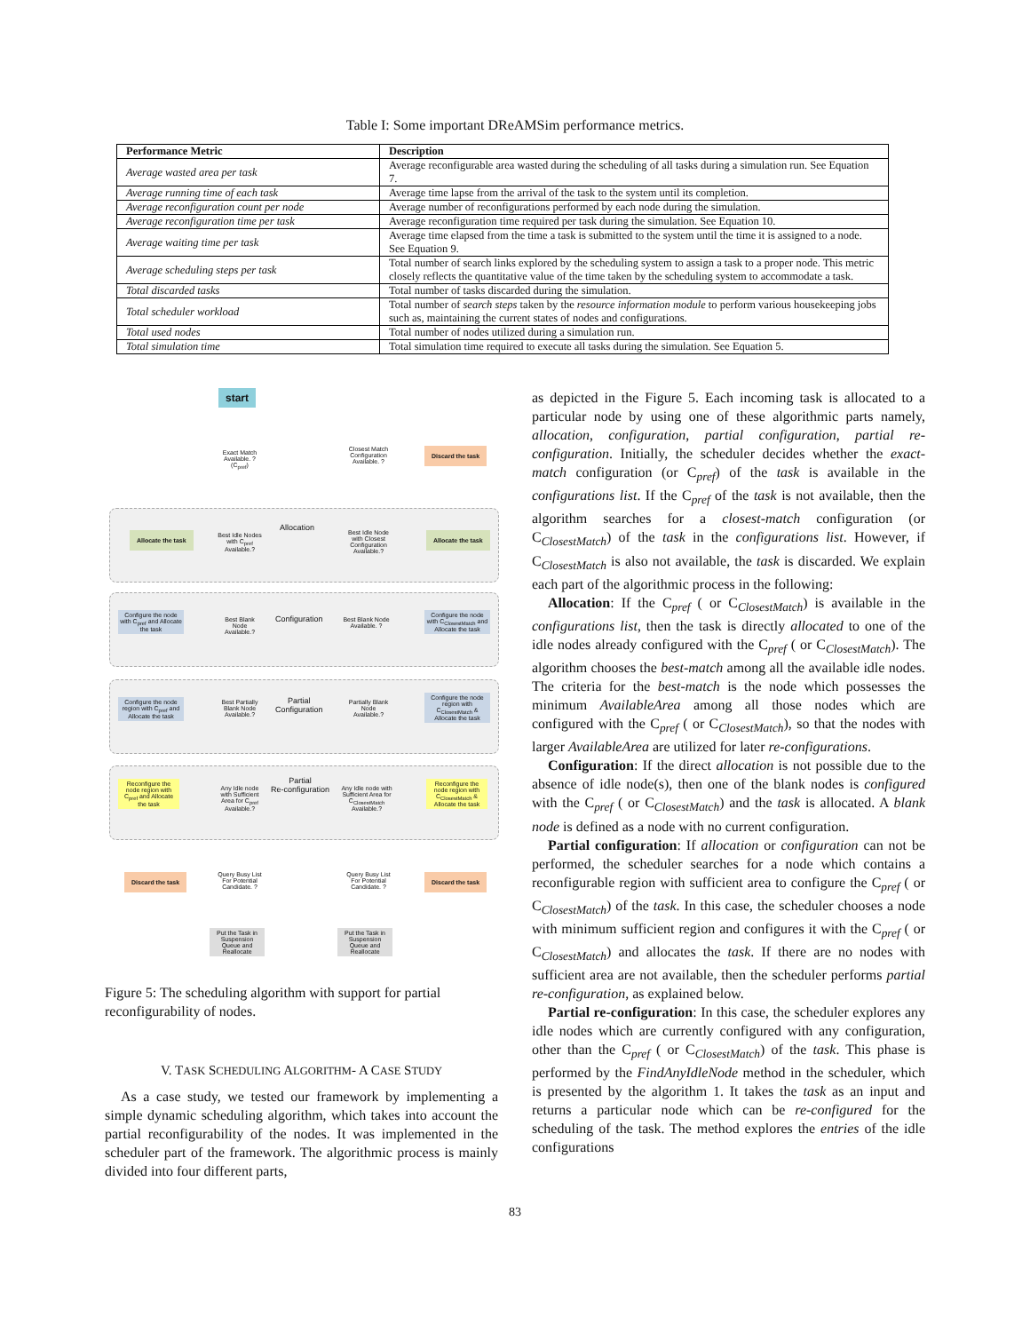Table I: Some important DReAMSim performance metrics.
| Performance Metric | Description |
| --- | --- |
| Average wasted area per task | Average reconfigurable area wasted during the scheduling of all tasks during a simulation run. See Equation 7. |
| Average running time of each task | Average time lapse from the arrival of the task to the system until its completion. |
| Average reconfiguration count per node | Average number of reconfigurations performed by each node during the simulation. |
| Average reconfiguration time per task | Average reconfiguration time required per task during the simulation. See Equation 10. |
| Average waiting time per task | Average time elapsed from the time a task is submitted to the system until the time it is assigned to a node. See Equation 9. |
| Average scheduling steps per task | Total number of search links explored by the scheduling system to assign a task to a proper node. This metric closely reflects the quantitative value of the time taken by the scheduling system to accommodate a task. |
| Total discarded tasks | Total number of tasks discarded during the simulation. |
| Total scheduler workload | Total number of search steps taken by the resource information module to perform various housekeeping jobs such as, maintaining the current states of nodes and configurations. |
| Total used nodes | Total number of nodes utilized during a simulation run. |
| Total simulation time | Total simulation time required to execute all tasks during the simulation. See Equation 5. |
start
Exact Match Available. ? (C<sub>pref</sub>)
Closest Match Configuration Available. ?
Discard the task
Allocation
Allocate the task
Best Idle Nodes with C<sub>pref</sub> Available.?
Best Idle Node with Closest Configuration Available.?
Allocate the task
Configuration
Configure the node with C<sub>pref</sub> and Allocate the task
Best Blank Node Available.?
Best Blank Node Available. ?
Configure the node with C<sub>ClosestMatch</sub> and Allocate the task
Partial
Configuration
Configure the node region with C<sub>pref</sub> and Allocate the task
Best Partially Blank Node Available.?
Partially Blank Node Available.?
Configure the node region with C<sub>ClosestMatch</sub> & Allocate the task
Partial
Re-configuration
Reconfigure the node region with C<sub>pref</sub> and Allocate the task
Any Idle node with Sufficient Area for C<sub>pref</sub> Available.?
Any Idle node with Sufficient Area for C<sub>ClosestMatch</sub> Available.?
Reconfigure the node region with C<sub>ClosestMatch</sub> & Allocate the task
Discard the task
Query Busy List For Potential Candidate. ?
Query Busy List For Potential Candidate. ?
Discard the task
Put the Task in Suspension Queue and Reallocate
Put the Task in Suspension Queue and Reallocate
Figure 5: The scheduling algorithm with support for partial reconfigurability of nodes.
V. TASK SCHEDULING ALGORITHM- A CASE STUDY
As a case study, we tested our framework by implementing a simple dynamic scheduling algorithm, which takes into account the partial reconfigurability of the nodes. It was implemented in the scheduler part of the framework. The algorithmic process is mainly divided into four different parts,
as depicted in the Figure 5. Each incoming task is allocated to a particular node by using one of these algorithmic parts namely, allocation, configuration, partial configuration, partial re-configuration. Initially, the scheduler decides whether the exact-match configuration (or C<sub>pref</sub>) of the task is available in the configurations list. If the C<sub>pref</sub> of the task is not available, then the algorithm searches for a closest-match configuration (or C<sub>ClosestMatch</sub>) of the task in the configurations list. However, if C<sub>ClosestMatch</sub> is also not available, the task is discarded. We explain each part of the algorithmic process in the following:
Allocation: If the C<sub>pref</sub> ( or C<sub>ClosestMatch</sub>) is available in the configurations list, then the task is directly allocated to one of the idle nodes already configured with the C<sub>pref</sub> ( or C<sub>ClosestMatch</sub>). The algorithm chooses the best-match among all the available idle nodes. The criteria for the best-match is the node which possesses the minimum AvailableArea among all those nodes which are configured with the C<sub>pref</sub> ( or C<sub>ClosestMatch</sub>), so that the nodes with larger AvailableArea are utilized for later re-configurations.
Configuration: If the direct allocation is not possible due to the absence of idle node(s), then one of the blank nodes is configured with the C<sub>pref</sub> ( or C<sub>ClosestMatch</sub>) and the task is allocated. A blank node is defined as a node with no current configuration.
Partial configuration: If allocation or configuration can not be performed, the scheduler searches for a node which contains a reconfigurable region with sufficient area to configure the C<sub>pref</sub> ( or C<sub>ClosestMatch</sub>) of the task. In this case, the scheduler chooses a node with minimum sufficient region and configures it with the C<sub>pref</sub> ( or C<sub>ClosestMatch</sub>) and allocates the task. If there are no nodes with sufficient area are not available, then the scheduler performs partial re-configuration, as explained below.
Partial re-configuration: In this case, the scheduler explores any idle nodes which are currently configured with any configuration, other than the C<sub>pref</sub> ( or C<sub>ClosestMatch</sub>) of the task. This phase is performed by the FindAnyIdleNode method in the scheduler, which is presented by the algorithm 1. It takes the task as an input and returns a particular node which can be re-configured for the scheduling of the task. The method explores the entries of the idle configurations
83